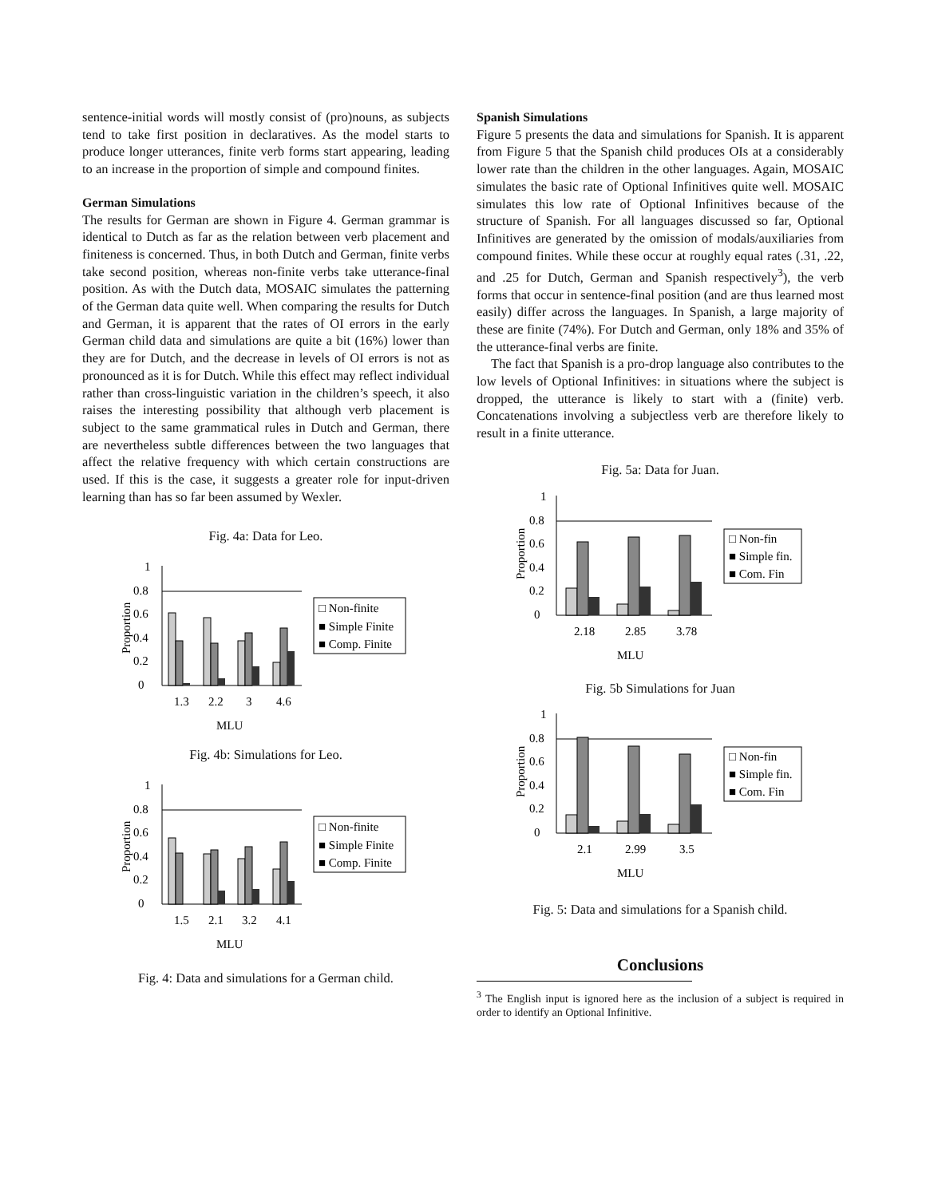sentence-initial words will mostly consist of (pro)nouns, as subjects tend to take first position in declaratives. As the model starts to produce longer utterances, finite verb forms start appearing, leading to an increase in the proportion of simple and compound finites.
German Simulations
The results for German are shown in Figure 4. German grammar is identical to Dutch as far as the relation between verb placement and finiteness is concerned. Thus, in both Dutch and German, finite verbs take second position, whereas non-finite verbs take utterance-final position. As with the Dutch data, MOSAIC simulates the patterning of the German data quite well. When comparing the results for Dutch and German, it is apparent that the rates of OI errors in the early German child data and simulations are quite a bit (16%) lower than they are for Dutch, and the decrease in levels of OI errors is not as pronounced as it is for Dutch. While this effect may reflect individual rather than cross-linguistic variation in the children’s speech, it also raises the interesting possibility that although verb placement is subject to the same grammatical rules in Dutch and German, there are nevertheless subtle differences between the two languages that affect the relative frequency with which certain constructions are used. If this is the case, it suggests a greater role for input-driven learning than has so far been assumed by Wexler.
Fig. 4a: Data for Leo.
Proportion
0
0.2
0.4
0.6
0.8
1
1.3
2.2
3
4.6
MLU
□ Non-finite
■ Simple Finite
■ Comp. Finite
Fig. 4b: Simulations for Leo.
Proportion
0
0.2
0.4
0.6
0.8
1
1.5
2.1
3.2
4.1
MLU
□ Non-finite
■ Simple Finite
■ Comp. Finite
Fig. 4: Data and simulations for a German child.
Spanish Simulations
Figure 5 presents the data and simulations for Spanish. It is apparent from Figure 5 that the Spanish child produces OIs at a considerably lower rate than the children in the other languages. Again, MOSAIC simulates the basic rate of Optional Infinitives quite well. MOSAIC simulates this low rate of Optional Infinitives because of the structure of Spanish. For all languages discussed so far, Optional Infinitives are generated by the omission of modals/auxiliaries from compound finites. While these occur at roughly equal rates (.31, .22, and .25 for Dutch, German and Spanish respectively<sup>3</sup>), the verb forms that occur in sentence-final position (and are thus learned most easily) differ across the languages. In Spanish, a large majority of these are finite (74%). For Dutch and German, only 18% and 35% of the utterance-final verbs are finite.
The fact that Spanish is a pro-drop language also contributes to the low levels of Optional Infinitives: in situations where the subject is dropped, the utterance is likely to start with a (finite) verb. Concatenations involving a subjectless verb are therefore likely to result in a finite utterance.
Fig. 5a: Data for Juan.
Proportion
0
0.2
0.4
0.6
0.8
1
2.18
2.85
3.78
MLU
□ Non-fin
■ Simple fin.
■ Com. Fin
Fig. 5b Simulations for Juan
Proportion
0
0.2
0.4
0.6
0.8
1
2.1
2.99
3.5
MLU
□ Non-fin
■ Simple fin.
■ Com. Fin
Fig. 5: Data and simulations for a Spanish child.
Conclusions
<sup>3</sup> The English input is ignored here as the inclusion of a subject is required in order to identify an Optional Infinitive.